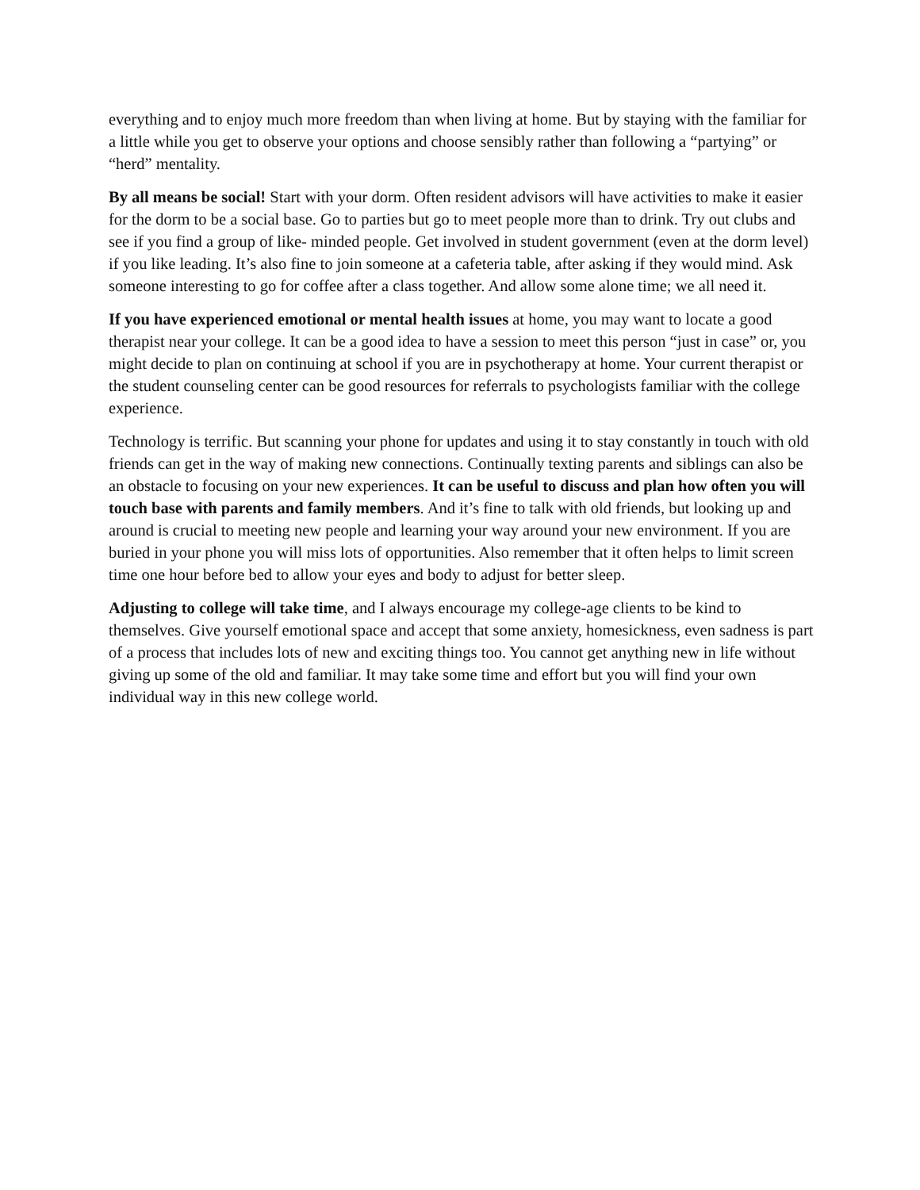everything and to enjoy much more freedom than when living at home. But by staying with the familiar for a little while you get to observe your options and choose sensibly rather than following a “partying” or “herd” mentality.
By all means be social! Start with your dorm. Often resident advisors will have activities to make it easier for the dorm to be a social base. Go to parties but go to meet people more than to drink. Try out clubs and see if you find a group of like- minded people. Get involved in student government (even at the dorm level) if you like leading. It’s also fine to join someone at a cafeteria table, after asking if they would mind. Ask someone interesting to go for coffee after a class together. And allow some alone time; we all need it.
If you have experienced emotional or mental health issues at home, you may want to locate a good therapist near your college. It can be a good idea to have a session to meet this person “just in case” or, you might decide to plan on continuing at school if you are in psychotherapy at home. Your current therapist or the student counseling center can be good resources for referrals to psychologists familiar with the college experience.
Technology is terrific. But scanning your phone for updates and using it to stay constantly in touch with old friends can get in the way of making new connections. Continually texting parents and siblings can also be an obstacle to focusing on your new experiences. It can be useful to discuss and plan how often you will touch base with parents and family members. And it’s fine to talk with old friends, but looking up and around is crucial to meeting new people and learning your way around your new environment. If you are buried in your phone you will miss lots of opportunities. Also remember that it often helps to limit screen time one hour before bed to allow your eyes and body to adjust for better sleep.
Adjusting to college will take time, and I always encourage my college-age clients to be kind to themselves. Give yourself emotional space and accept that some anxiety, homesickness, even sadness is part of a process that includes lots of new and exciting things too. You cannot get anything new in life without giving up some of the old and familiar. It may take some time and effort but you will find your own individual way in this new college world.